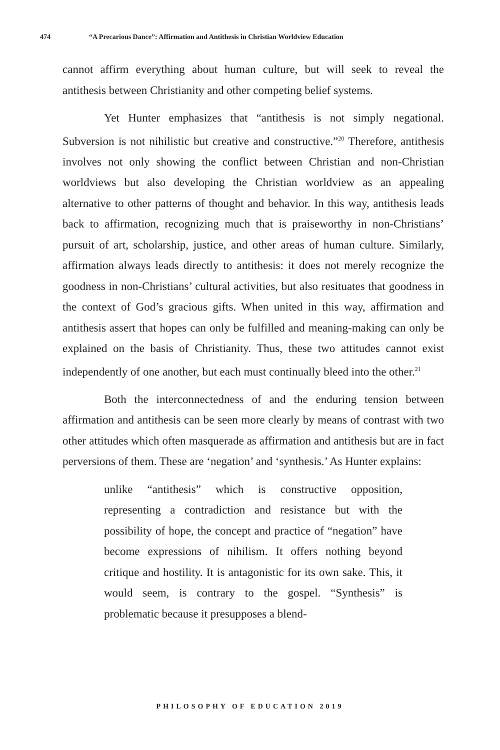474 “A Precarious Dance”: Affirmation and Antithesis in Christian Worldview Education
cannot affirm everything about human culture, but will seek to reveal the antithesis between Christianity and other competing belief systems.
Yet Hunter emphasizes that “antithesis is not simply negational. Subversion is not nihilistic but creative and constructive.”<sup>20</sup> Therefore, antithesis involves not only showing the conflict between Christian and non-Christian worldviews but also developing the Christian worldview as an appealing alternative to other patterns of thought and behavior. In this way, antithesis leads back to affirmation, recognizing much that is praiseworthy in non-Christians’ pursuit of art, scholarship, justice, and other areas of human culture. Similarly, affirmation always leads directly to antithesis: it does not merely recognize the goodness in non-Christians’ cultural activities, but also resituates that goodness in the context of God’s gracious gifts. When united in this way, affirmation and antithesis assert that hopes can only be fulfilled and meaning-making can only be explained on the basis of Christianity. Thus, these two attitudes cannot exist independently of one another, but each must continually bleed into the other.<sup>21</sup>
Both the interconnectedness of and the enduring tension between affirmation and antithesis can be seen more clearly by means of contrast with two other attitudes which often masquerade as affirmation and antithesis but are in fact perversions of them. These are ‘negation’ and ‘synthesis.’ As Hunter explains:
unlike “antithesis” which is constructive opposition, representing a contradiction and resistance but with the possibility of hope, the concept and practice of “negation” have become expressions of nihilism. It offers nothing beyond critique and hostility. It is antagonistic for its own sake. This, it would seem, is contrary to the gospel. “Synthesis” is problematic because it presupposes a blend-
PHILOSOPHY OF EDUCATION 2019